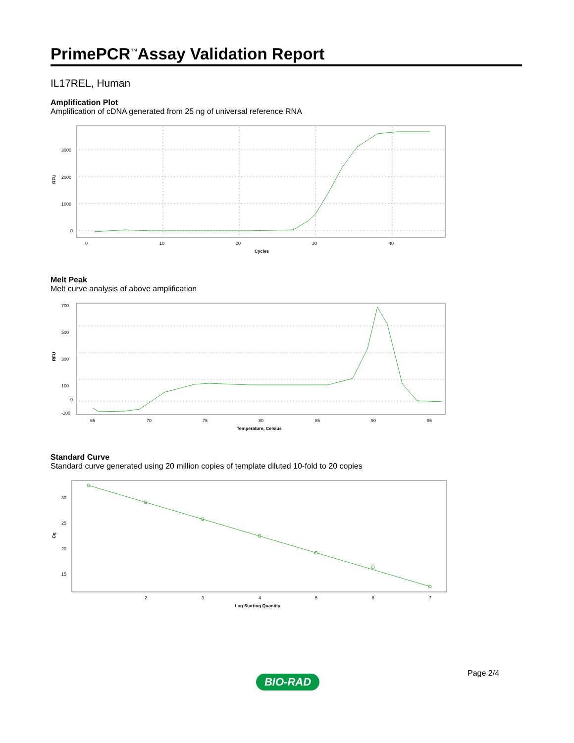PrimePCR<sup>™</sup>Assay Validation Report
IL17REL, Human
Amplification Plot
Amplification of cDNA generated from 25 ng of universal reference RNA
3000
2000
1000
0
0
10
20
30
40
Cycles
RFU
Melt Peak
Melt curve analysis of above amplification
700
500
300
100
0
-100
65
70
75
80
85
90
95
Temperature, Celsius
RFU
Standard Curve
Standard curve generated using 20 million copies of template diluted 10-fold to 20 copies
30
25
20
15
2
3
4
5
6
7
Log Starting Quantity
Cq
Page 2/4
BIO-RAD